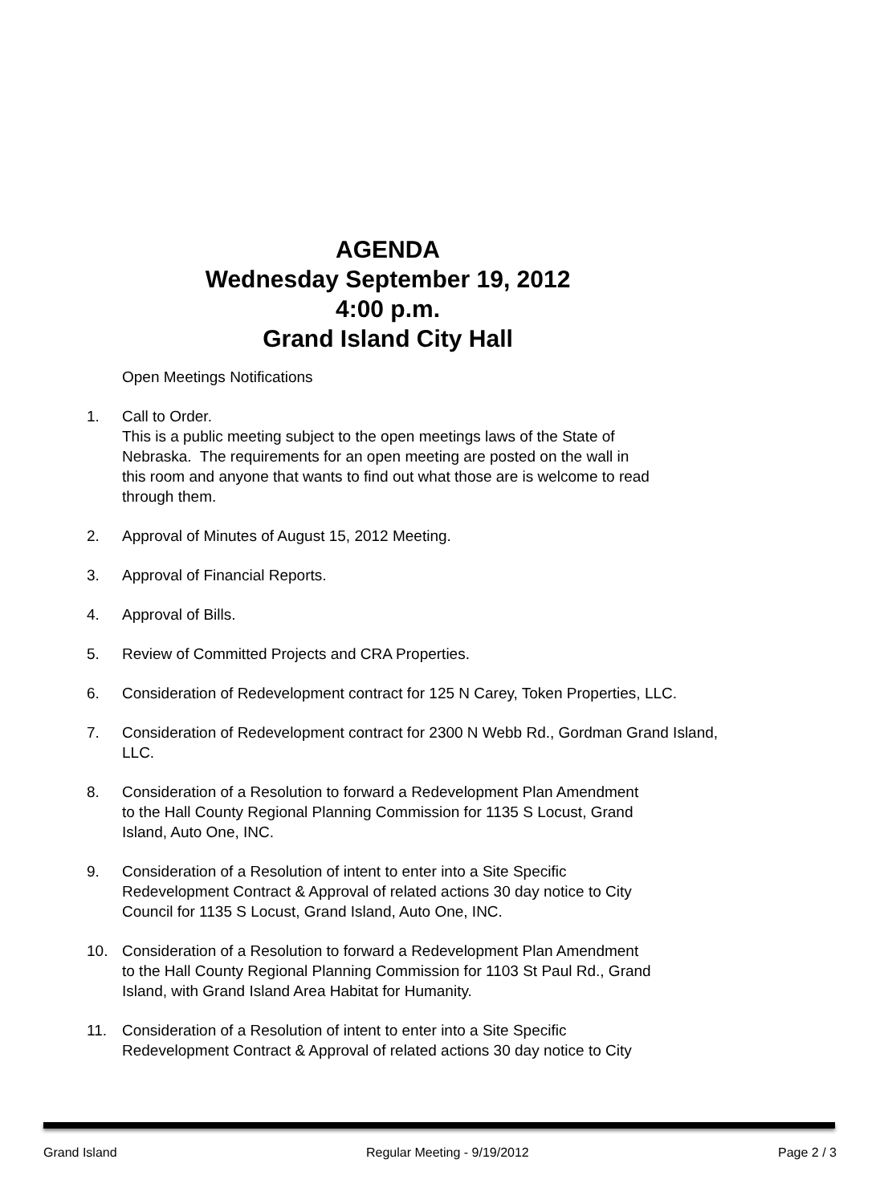AGENDA
Wednesday September 19, 2012
4:00 p.m.
Grand Island City Hall
Open Meetings Notifications
1. Call to Order.
This is a public meeting subject to the open meetings laws of the State of
Nebraska. The requirements for an open meeting are posted on the wall in
this room and anyone that wants to find out what those are is welcome to read
through them.
2. Approval of Minutes of August 15, 2012 Meeting.
3. Approval of Financial Reports.
4. Approval of Bills.
5. Review of Committed Projects and CRA Properties.
6. Consideration of Redevelopment contract for 125 N Carey, Token Properties, LLC.
7. Consideration of Redevelopment contract for 2300 N Webb Rd., Gordman Grand Island,
LLC.
8. Consideration of a Resolution to forward a Redevelopment Plan Amendment
to the Hall County Regional Planning Commission for 1135 S Locust, Grand
Island, Auto One, INC.
9. Consideration of a Resolution of intent to enter into a Site Specific
Redevelopment Contract & Approval of related actions 30 day notice to City
Council for 1135 S Locust, Grand Island, Auto One, INC.
10. Consideration of a Resolution to forward a Redevelopment Plan Amendment
to the Hall County Regional Planning Commission for 1103 St Paul Rd., Grand
Island, with Grand Island Area Habitat for Humanity.
11. Consideration of a Resolution of intent to enter into a Site Specific
Redevelopment Contract & Approval of related actions 30 day notice to City
Grand Island Regular Meeting - 9/19/2012 Page 2 / 3